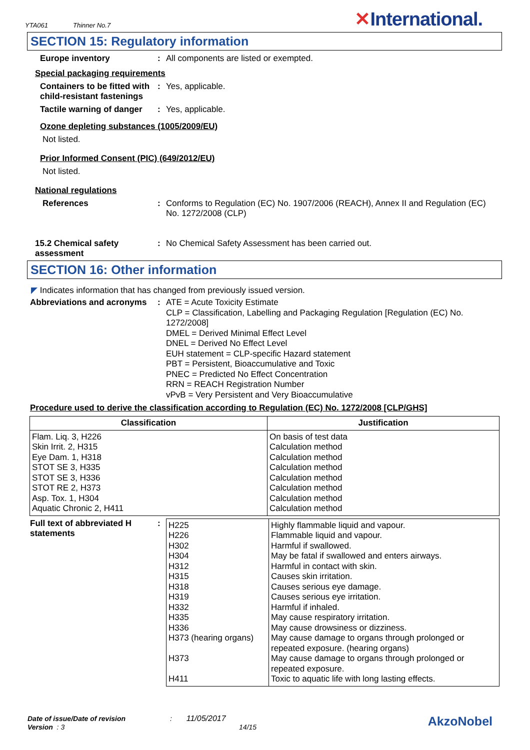YTA061 Thinner No.7
✕International.
SECTION 15: Regulatory information
Europe inventory : All components are listed or exempted.
Special packaging requirements
Containers to be fitted with child-resistant fastenings
: Yes, applicable.
Tactile warning of danger
: Yes, applicable.
Ozone depleting substances (1005/2009/EU)
Not listed.
Prior Informed Consent (PIC) (649/2012/EU)
Not listed.
National regulations
References : Conforms to Regulation (EC) No. 1907/2006 (REACH), Annex II and Regulation (EC) No. 1272/2008 (CLP)
15.2 Chemical safety assessment
: No Chemical Safety Assessment has been carried out.
SECTION 16: Other information
◤ Indicates information that has changed from previously issued version.
Abbreviations and acronyms
:
ATE = Acute Toxicity Estimate
CLP = Classification, Labelling and Packaging Regulation [Regulation (EC) No. 1272/2008]
DMEL = Derived Minimal Effect Level
DNEL = Derived No Effect Level
EUH statement = CLP-specific Hazard statement
PBT = Persistent, Bioaccumulative and Toxic
PNEC = Predicted No Effect Concentration
RRN = REACH Registration Number
vPvB = Very Persistent and Very Bioaccumulative
Procedure used to derive the classification according to Regulation (EC) No. 1272/2008 [CLP/GHS]
| Classification | Justification |
| --- | --- |
| Flam. Liq. 3, H226 Skin Irrit. 2, H315 Eye Dam. 1, H318 STOT SE 3, H335 STOT SE 3, H336 STOT RE 2, H373 Asp. Tox. 1, H304 Aquatic Chronic 2, H411 | On basis of test data Calculation method Calculation method Calculation method Calculation method Calculation method Calculation method Calculation method |
Full text of abbreviated H statements
:
| H225 H226 H302 H304 H312 H315 H318 H319 H332 H335 H336 H373 (hearing organs) H373 H411 | Highly flammable liquid and vapour. Flammable liquid and vapour. Harmful if swallowed. May be fatal if swallowed and enters airways. Harmful in contact with skin. Causes skin irritation. Causes serious eye damage. Causes serious eye irritation. Harmful if inhaled. May cause respiratory irritation. May cause drowsiness or dizziness. May cause damage to organs through prolonged or repeated exposure. (hearing organs) May cause damage to organs through prolonged or repeated exposure. Toxic to aquatic life with long lasting effects. |
Date of issue/Date of revision : 11/05/2017
Version : 3 14/15
AkzoNobel